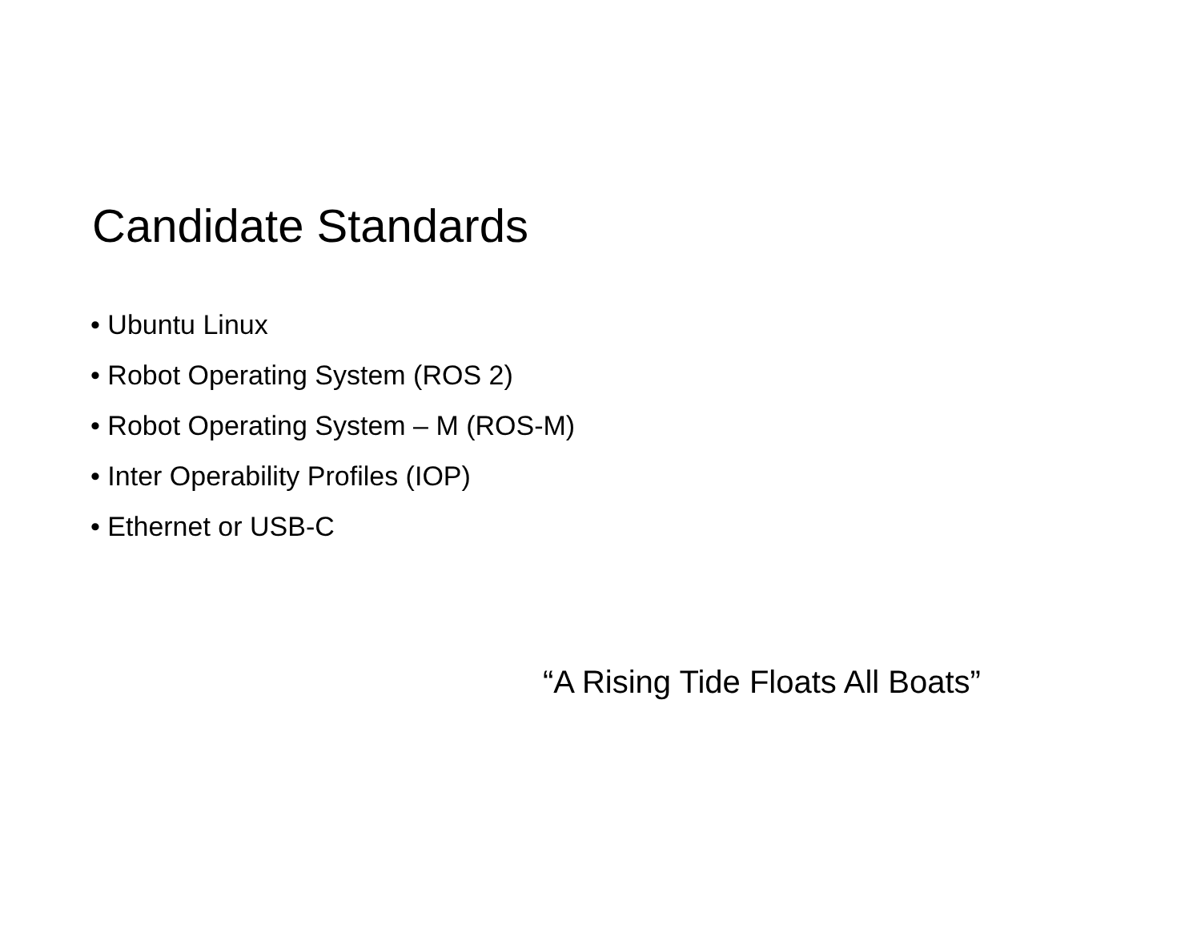Candidate Standards
• Ubuntu Linux
• Robot Operating System (ROS 2)
• Robot Operating System – M (ROS-M)
• Inter Operability Profiles (IOP)
• Ethernet or USB-C
“A Rising Tide Floats All Boats”